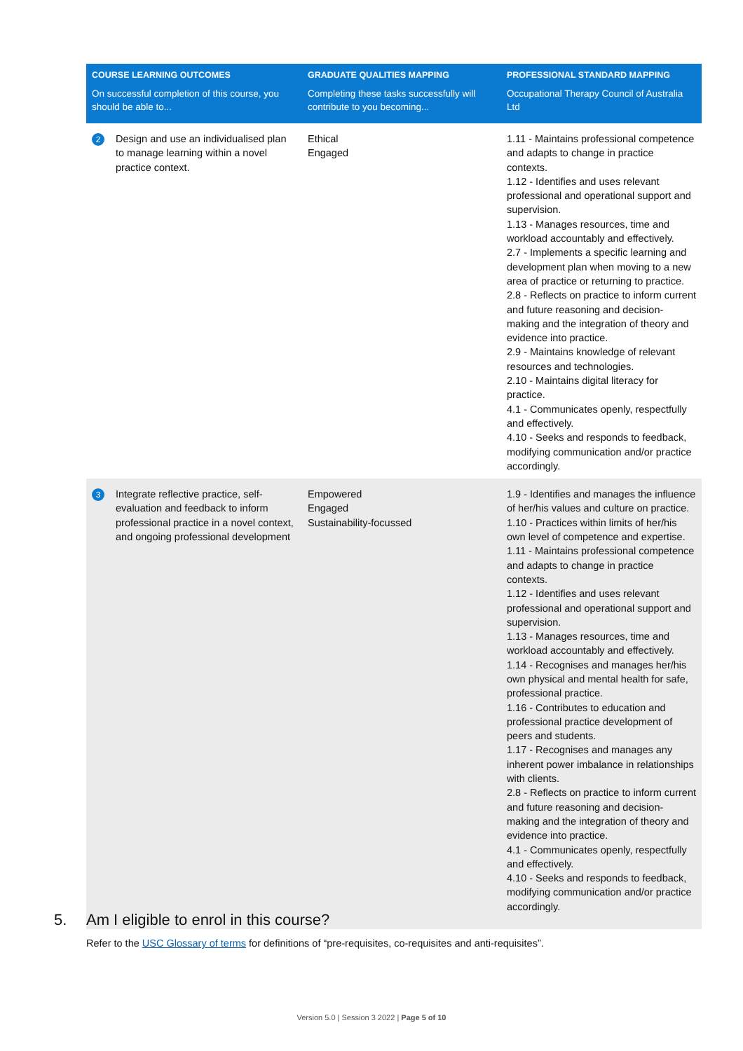| COURSE LEARNING OUTCOMES | | GRADUATE QUALITIES MAPPING | PROFESSIONAL STANDARD MAPPING |
| --- | --- | --- | --- |
| On successful completion of this course, you should be able to... | | Completing these tasks successfully will contribute to you becoming... | Occupational Therapy Council of Australia Ltd |
| 2 | Design and use an individualised plan to manage learning within a novel practice context. | Ethical Engaged | 1.11 - Maintains professional competence and adapts to change in practice contexts. 1.12 - Identifies and uses relevant professional and operational support and supervision. 1.13 - Manages resources, time and workload accountably and effectively. 2.7 - Implements a specific learning and development plan when moving to a new area of practice or returning to practice. 2.8 - Reflects on practice to inform current and future reasoning and decision-making and the integration of theory and evidence into practice. 2.9 - Maintains knowledge of relevant resources and technologies. 2.10 - Maintains digital literacy for practice. 4.1 - Communicates openly, respectfully and effectively. 4.10 - Seeks and responds to feedback, modifying communication and/or practice accordingly. |
| 3 | Integrate reflective practice, self-evaluation and feedback to inform professional practice in a novel context, and ongoing professional development | Empowered Engaged Sustainability-focussed | 1.9 - Identifies and manages the influence of her/his values and culture on practice. 1.10 - Practices within limits of her/his own level of competence and expertise. 1.11 - Maintains professional competence and adapts to change in practice contexts. 1.12 - Identifies and uses relevant professional and operational support and supervision. 1.13 - Manages resources, time and workload accountably and effectively. 1.14 - Recognises and manages her/his own physical and mental health for safe, professional practice. 1.16 - Contributes to education and professional practice development of peers and students. 1.17 - Recognises and manages any inherent power imbalance in relationships with clients. 2.8 - Reflects on practice to inform current and future reasoning and decision-making and the integration of theory and evidence into practice. 4.1 - Communicates openly, respectfully and effectively. 4.10 - Seeks and responds to feedback, modifying communication and/or practice accordingly. |
5. Am I eligible to enrol in this course?
Refer to the USC Glossary of terms for definitions of “pre-requisites, co-requisites and anti-requisites”.
Version 5.0 | Session 3 2022 | Page 5 of 10